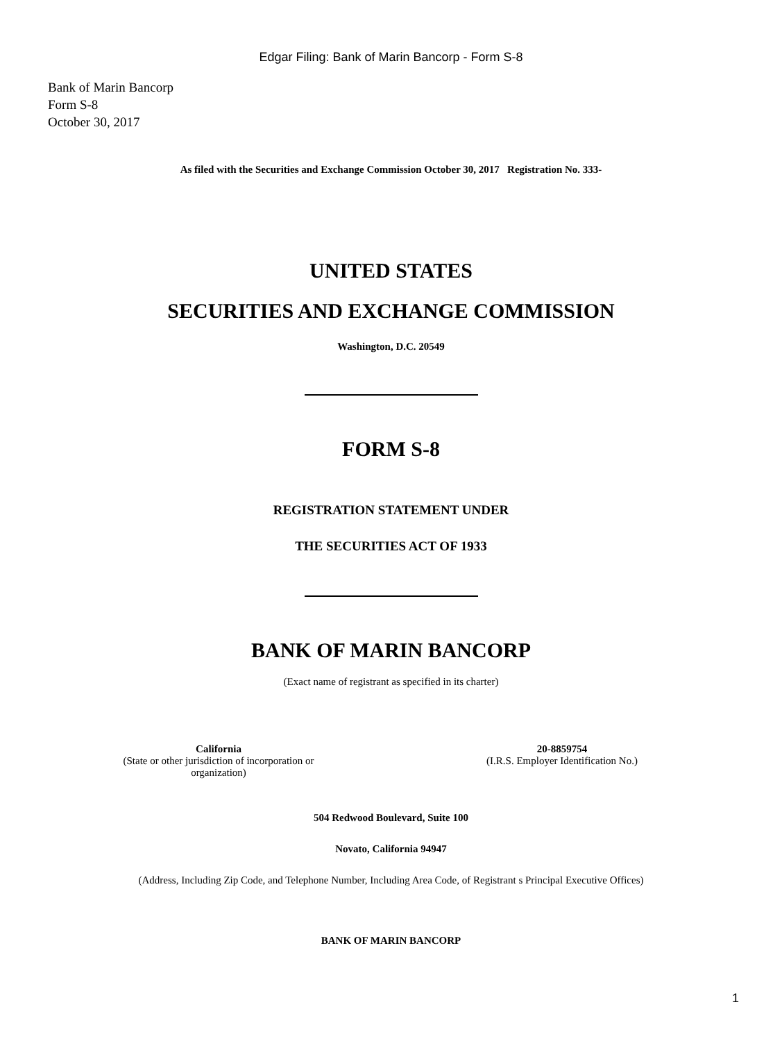Edgar Filing: Bank of Marin Bancorp - Form S-8
Bank of Marin Bancorp
Form S-8
October 30, 2017
As filed with the Securities and Exchange Commission October 30, 2017 Registration No. 333-
UNITED STATES
SECURITIES AND EXCHANGE COMMISSION
Washington, D.C. 20549
FORM S-8
REGISTRATION STATEMENT UNDER
THE SECURITIES ACT OF 1933
BANK OF MARIN BANCORP
(Exact name of registrant as specified in its charter)
California
(State or other jurisdiction of incorporation or organization)
20-8859754
(I.R.S. Employer Identification No.)
504 Redwood Boulevard, Suite 100
Novato, California 94947
(Address, Including Zip Code, and Telephone Number, Including Area Code, of Registrant s Principal Executive Offices)
BANK OF MARIN BANCORP
1